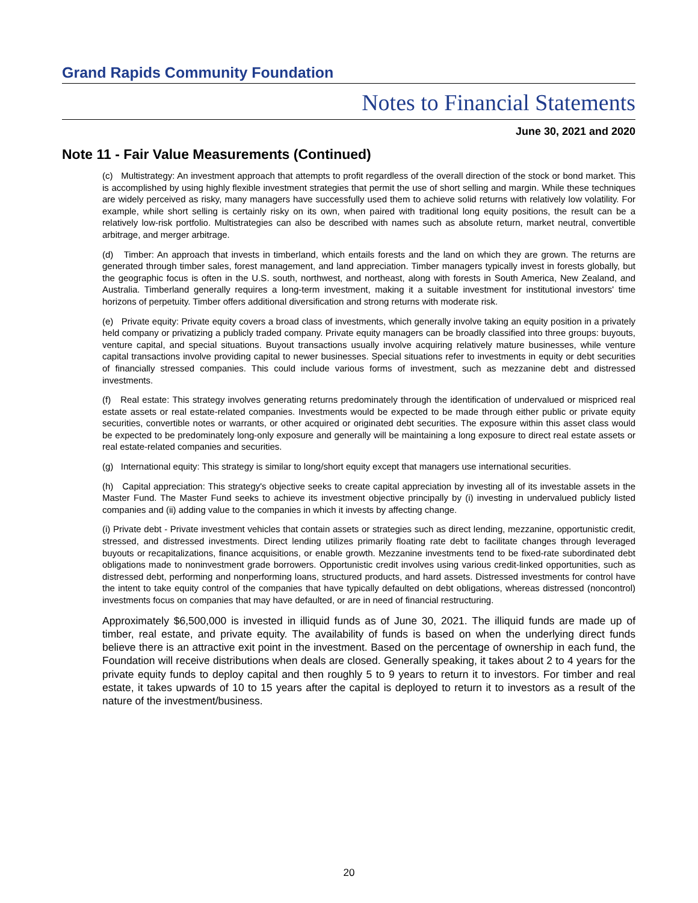Grand Rapids Community Foundation
Notes to Financial Statements
June 30, 2021 and 2020
Note 11 - Fair Value Measurements (Continued)
(c) Multistrategy: An investment approach that attempts to profit regardless of the overall direction of the stock or bond market. This is accomplished by using highly flexible investment strategies that permit the use of short selling and margin. While these techniques are widely perceived as risky, many managers have successfully used them to achieve solid returns with relatively low volatility. For example, while short selling is certainly risky on its own, when paired with traditional long equity positions, the result can be a relatively low-risk portfolio. Multistrategies can also be described with names such as absolute return, market neutral, convertible arbitrage, and merger arbitrage.
(d) Timber: An approach that invests in timberland, which entails forests and the land on which they are grown. The returns are generated through timber sales, forest management, and land appreciation. Timber managers typically invest in forests globally, but the geographic focus is often in the U.S. south, northwest, and northeast, along with forests in South America, New Zealand, and Australia. Timberland generally requires a long-term investment, making it a suitable investment for institutional investors' time horizons of perpetuity. Timber offers additional diversification and strong returns with moderate risk.
(e) Private equity: Private equity covers a broad class of investments, which generally involve taking an equity position in a privately held company or privatizing a publicly traded company. Private equity managers can be broadly classified into three groups: buyouts, venture capital, and special situations. Buyout transactions usually involve acquiring relatively mature businesses, while venture capital transactions involve providing capital to newer businesses. Special situations refer to investments in equity or debt securities of financially stressed companies. This could include various forms of investment, such as mezzanine debt and distressed investments.
(f) Real estate: This strategy involves generating returns predominately through the identification of undervalued or mispriced real estate assets or real estate-related companies. Investments would be expected to be made through either public or private equity securities, convertible notes or warrants, or other acquired or originated debt securities. The exposure within this asset class would be expected to be predominately long-only exposure and generally will be maintaining a long exposure to direct real estate assets or real estate-related companies and securities.
(g) International equity: This strategy is similar to long/short equity except that managers use international securities.
(h) Capital appreciation: This strategy's objective seeks to create capital appreciation by investing all of its investable assets in the Master Fund. The Master Fund seeks to achieve its investment objective principally by (i) investing in undervalued publicly listed companies and (ii) adding value to the companies in which it invests by affecting change.
(i) Private debt - Private investment vehicles that contain assets or strategies such as direct lending, mezzanine, opportunistic credit, stressed, and distressed investments. Direct lending utilizes primarily floating rate debt to facilitate changes through leveraged buyouts or recapitalizations, finance acquisitions, or enable growth. Mezzanine investments tend to be fixed-rate subordinated debt obligations made to noninvestment grade borrowers. Opportunistic credit involves using various credit-linked opportunities, such as distressed debt, performing and nonperforming loans, structured products, and hard assets. Distressed investments for control have the intent to take equity control of the companies that have typically defaulted on debt obligations, whereas distressed (noncontrol) investments focus on companies that may have defaulted, or are in need of financial restructuring.
Approximately $6,500,000 is invested in illiquid funds as of June 30, 2021. The illiquid funds are made up of timber, real estate, and private equity. The availability of funds is based on when the underlying direct funds believe there is an attractive exit point in the investment. Based on the percentage of ownership in each fund, the Foundation will receive distributions when deals are closed. Generally speaking, it takes about 2 to 4 years for the private equity funds to deploy capital and then roughly 5 to 9 years to return it to investors. For timber and real estate, it takes upwards of 10 to 15 years after the capital is deployed to return it to investors as a result of the nature of the investment/business.
20